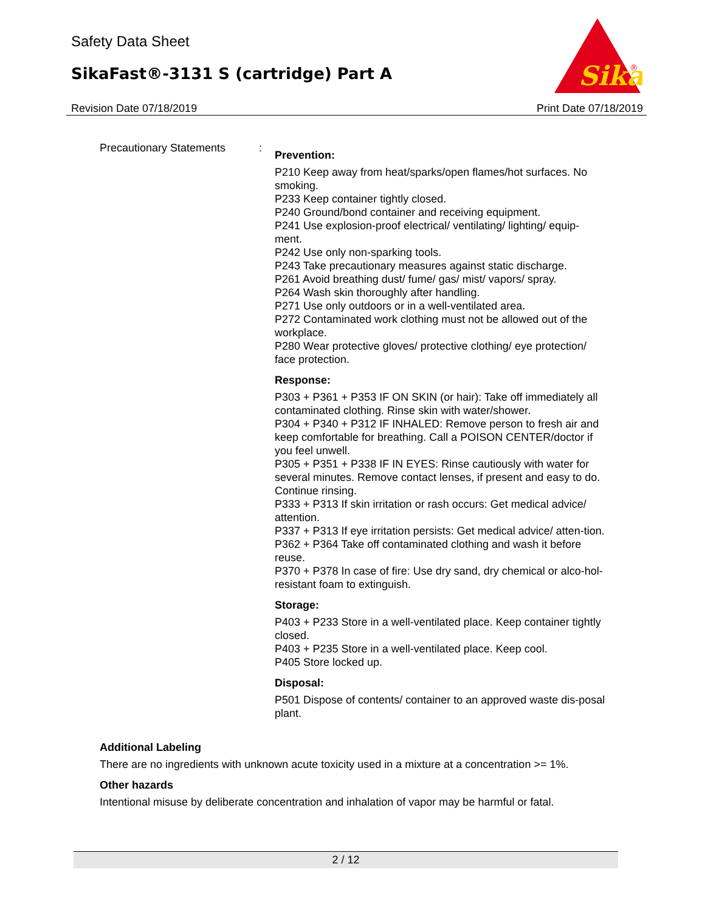Safety Data Sheet
SikaFast®-3131 S (cartridge) Part A
Sika
®
Revision Date 07/18/2019 Print Date 07/18/2019
Precautionary Statements :
Prevention:
P210 Keep away from heat/sparks/open flames/hot surfaces. No smoking.
P233 Keep container tightly closed.
P240 Ground/bond container and receiving equipment.
P241 Use explosion-proof electrical/ ventilating/ lighting/ equip-ment.
P242 Use only non-sparking tools.
P243 Take precautionary measures against static discharge.
P261 Avoid breathing dust/ fume/ gas/ mist/ vapors/ spray.
P264 Wash skin thoroughly after handling.
P271 Use only outdoors or in a well-ventilated area.
P272 Contaminated work clothing must not be allowed out of the workplace.
P280 Wear protective gloves/ protective clothing/ eye protection/ face protection.
Response:
P303 + P361 + P353 IF ON SKIN (or hair): Take off immediately all contaminated clothing. Rinse skin with water/shower.
P304 + P340 + P312 IF INHALED: Remove person to fresh air and keep comfortable for breathing. Call a POISON CENTER/doctor if you feel unwell.
P305 + P351 + P338 IF IN EYES: Rinse cautiously with water for several minutes. Remove contact lenses, if present and easy to do. Continue rinsing.
P333 + P313 If skin irritation or rash occurs: Get medical advice/ attention.
P337 + P313 If eye irritation persists: Get medical advice/ atten-tion.
P362 + P364 Take off contaminated clothing and wash it before reuse.
P370 + P378 In case of fire: Use dry sand, dry chemical or alco-hol-resistant foam to extinguish.
Storage:
P403 + P233 Store in a well-ventilated place. Keep container tightly closed.
P403 + P235 Store in a well-ventilated place. Keep cool.
P405 Store locked up.
Disposal:
P501 Dispose of contents/ container to an approved waste dis-posal plant.
Additional Labeling
There are no ingredients with unknown acute toxicity used in a mixture at a concentration >= 1%.
Other hazards
Intentional misuse by deliberate concentration and inhalation of vapor may be harmful or fatal.
2 / 12